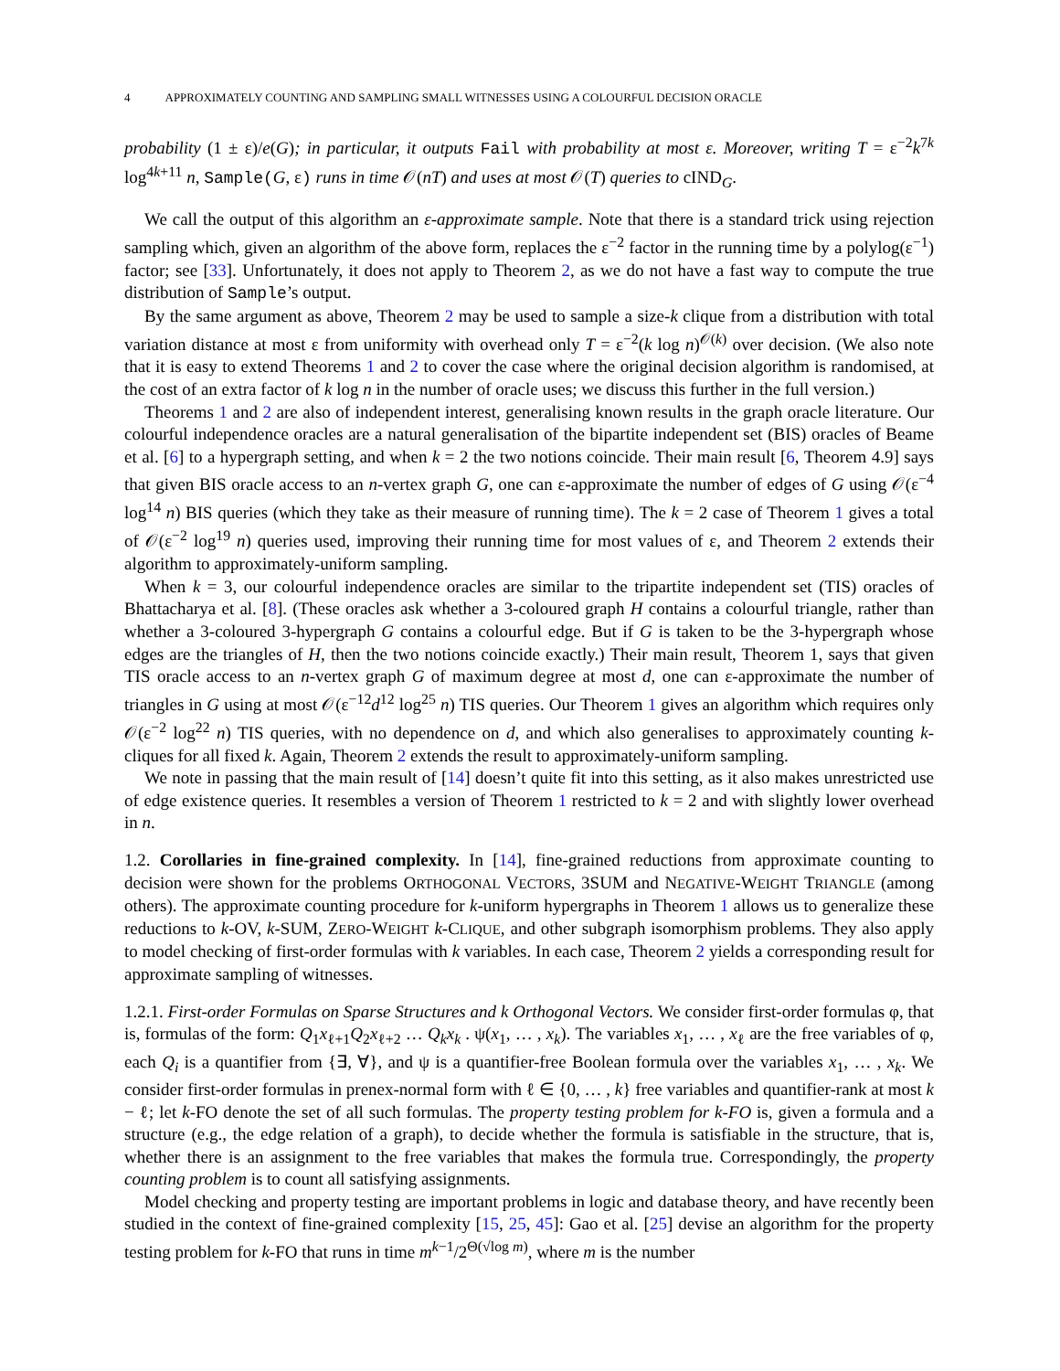4 APPROXIMATELY COUNTING AND SAMPLING SMALL WITNESSES USING A COLOURFUL DECISION ORACLE
probability (1 ± ε)/e(G); in particular, it outputs Fail with probability at most ε. Moreover, writing T = ε<sup>−2</sup>k<sup>7k</sup> log<sup>4k+11</sup> n, Sample(G, ε) runs in time 𝒪(nT) and uses at most 𝒪(T) queries to cIND<sub>G</sub>.
We call the output of this algorithm an ε-approximate sample. Note that there is a standard trick using rejection sampling which, given an algorithm of the above form, replaces the ε<sup>−2</sup> factor in the running time by a polylog(ε<sup>−1</sup>) factor; see [33]. Unfortunately, it does not apply to Theorem 2, as we do not have a fast way to compute the true distribution of Sample’s output.
By the same argument as above, Theorem 2 may be used to sample a size-k clique from a distribution with total variation distance at most ε from uniformity with overhead only T = ε<sup>−2</sup>(k log n)<sup>𝒪(k)</sup> over decision. (We also note that it is easy to extend Theorems 1 and 2 to cover the case where the original decision algorithm is randomised, at the cost of an extra factor of k log n in the number of oracle uses; we discuss this further in the full version.)
Theorems 1 and 2 are also of independent interest, generalising known results in the graph oracle literature. Our colourful independence oracles are a natural generalisation of the bipartite independent set (BIS) oracles of Beame et al. [6] to a hypergraph setting, and when k = 2 the two notions coincide. Their main result [6, Theorem 4.9] says that given BIS oracle access to an n-vertex graph G, one can ε-approximate the number of edges of G using 𝒪(ε<sup>−4</sup> log<sup>14</sup> n) BIS queries (which they take as their measure of running time). The k = 2 case of Theorem 1 gives a total of 𝒪(ε<sup>−2</sup> log<sup>19</sup> n) queries used, improving their running time for most values of ε, and Theorem 2 extends their algorithm to approximately-uniform sampling.
When k = 3, our colourful independence oracles are similar to the tripartite independent set (TIS) oracles of Bhattacharya et al. [8]. (These oracles ask whether a 3-coloured graph H contains a colourful triangle, rather than whether a 3-coloured 3-hypergraph G contains a colourful edge. But if G is taken to be the 3-hypergraph whose edges are the triangles of H, then the two notions coincide exactly.) Their main result, Theorem 1, says that given TIS oracle access to an n-vertex graph G of maximum degree at most d, one can ε-approximate the number of triangles in G using at most 𝒪(ε<sup>−12</sup>d<sup>12</sup> log<sup>25</sup> n) TIS queries. Our Theorem 1 gives an algorithm which requires only 𝒪(ε<sup>−2</sup> log<sup>22</sup> n) TIS queries, with no dependence on d, and which also generalises to approximately counting k-cliques for all fixed k. Again, Theorem 2 extends the result to approximately-uniform sampling.
We note in passing that the main result of [14] doesn’t quite fit into this setting, as it also makes unrestricted use of edge existence queries. It resembles a version of Theorem 1 restricted to k = 2 and with slightly lower overhead in n.
1.2. Corollaries in fine-grained complexity. In [14], fine-grained reductions from approximate counting to decision were shown for the problems ORTHOGONAL VECTORS, 3SUM and NEGATIVE-WEIGHT TRIANGLE (among others). The approximate counting procedure for k-uniform hypergraphs in Theorem 1 allows us to generalize these reductions to k-OV, k-SUM, ZERO-WEIGHT k-CLIQUE, and other subgraph isomorphism problems. They also apply to model checking of first-order formulas with k variables. In each case, Theorem 2 yields a corresponding result for approximate sampling of witnesses.
1.2.1. First-order Formulas on Sparse Structures and k Orthogonal Vectors. We consider first-order formulas φ, that is, formulas of the form: Q<sub>1</sub>x<sub>ℓ+1</sub>Q<sub>2</sub>x<sub>ℓ+2</sub> … Q<sub>k</sub>x<sub>k</sub> . ψ(x<sub>1</sub>, … , x<sub>k</sub>). The variables x<sub>1</sub>, … , x<sub>ℓ</sub> are the free variables of φ, each Q<sub>i</sub> is a quantifier from {∃, ∀}, and ψ is a quantifier-free Boolean formula over the variables x<sub>1</sub>, … , x<sub>k</sub>. We consider first-order formulas in prenex-normal form with ℓ ∈ {0, … , k} free variables and quantifier-rank at most k − ℓ; let k-FO denote the set of all such formulas. The property testing problem for k-FO is, given a formula and a structure (e.g., the edge relation of a graph), to decide whether the formula is satisfiable in the structure, that is, whether there is an assignment to the free variables that makes the formula true. Correspondingly, the property counting problem is to count all satisfying assignments.
Model checking and property testing are important problems in logic and database theory, and have recently been studied in the context of fine-grained complexity [15, 25, 45]: Gao et al. [25] devise an algorithm for the property testing problem for k-FO that runs in time m<sup>k−1</sup>/2<sup>Θ(√log m)</sup>, where m is the number